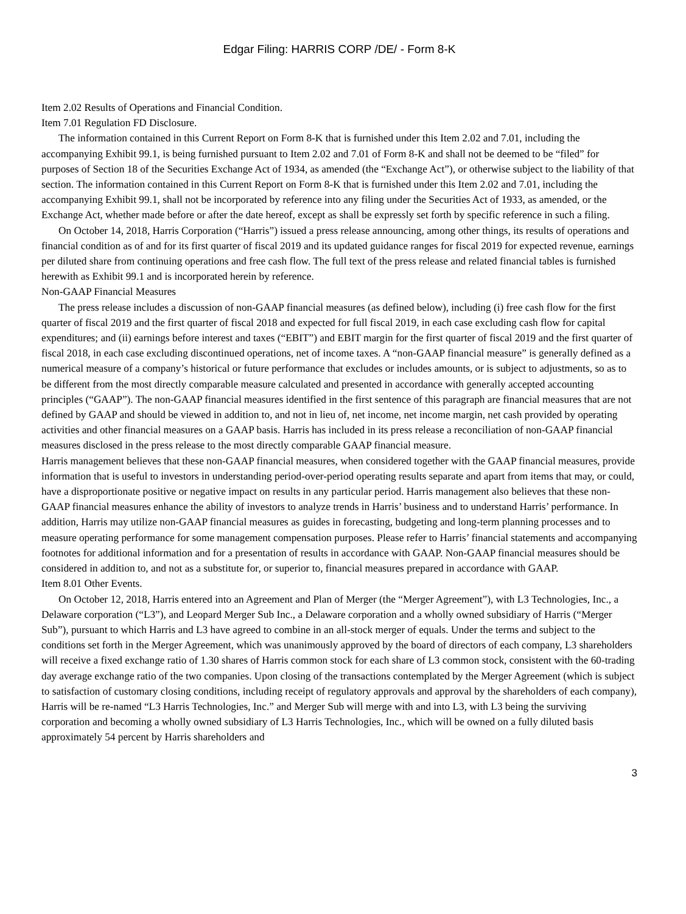Edgar Filing: HARRIS CORP /DE/ - Form 8-K
Item 2.02 Results of Operations and Financial Condition.
Item 7.01 Regulation FD Disclosure.
The information contained in this Current Report on Form 8-K that is furnished under this Item 2.02 and 7.01, including the accompanying Exhibit 99.1, is being furnished pursuant to Item 2.02 and 7.01 of Form 8-K and shall not be deemed to be “filed” for purposes of Section 18 of the Securities Exchange Act of 1934, as amended (the “Exchange Act”), or otherwise subject to the liability of that section. The information contained in this Current Report on Form 8-K that is furnished under this Item 2.02 and 7.01, including the accompanying Exhibit 99.1, shall not be incorporated by reference into any filing under the Securities Act of 1933, as amended, or the Exchange Act, whether made before or after the date hereof, except as shall be expressly set forth by specific reference in such a filing.
On October 14, 2018, Harris Corporation (“Harris”) issued a press release announcing, among other things, its results of operations and financial condition as of and for its first quarter of fiscal 2019 and its updated guidance ranges for fiscal 2019 for expected revenue, earnings per diluted share from continuing operations and free cash flow. The full text of the press release and related financial tables is furnished herewith as Exhibit 99.1 and is incorporated herein by reference.
Non-GAAP Financial Measures
The press release includes a discussion of non-GAAP financial measures (as defined below), including (i) free cash flow for the first quarter of fiscal 2019 and the first quarter of fiscal 2018 and expected for full fiscal 2019, in each case excluding cash flow for capital expenditures; and (ii) earnings before interest and taxes (“EBIT”) and EBIT margin for the first quarter of fiscal 2019 and the first quarter of fiscal 2018, in each case excluding discontinued operations, net of income taxes. A “non-GAAP financial measure” is generally defined as a numerical measure of a company’s historical or future performance that excludes or includes amounts, or is subject to adjustments, so as to be different from the most directly comparable measure calculated and presented in accordance with generally accepted accounting principles (“GAAP”). The non-GAAP financial measures identified in the first sentence of this paragraph are financial measures that are not defined by GAAP and should be viewed in addition to, and not in lieu of, net income, net income margin, net cash provided by operating activities and other financial measures on a GAAP basis. Harris has included in its press release a reconciliation of non-GAAP financial measures disclosed in the press release to the most directly comparable GAAP financial measure.
Harris management believes that these non-GAAP financial measures, when considered together with the GAAP financial measures, provide information that is useful to investors in understanding period-over-period operating results separate and apart from items that may, or could, have a disproportionate positive or negative impact on results in any particular period. Harris management also believes that these non-GAAP financial measures enhance the ability of investors to analyze trends in Harris’ business and to understand Harris’ performance. In addition, Harris may utilize non-GAAP financial measures as guides in forecasting, budgeting and long-term planning processes and to measure operating performance for some management compensation purposes. Please refer to Harris’ financial statements and accompanying footnotes for additional information and for a presentation of results in accordance with GAAP. Non-GAAP financial measures should be considered in addition to, and not as a substitute for, or superior to, financial measures prepared in accordance with GAAP.
Item 8.01 Other Events.
On October 12, 2018, Harris entered into an Agreement and Plan of Merger (the “Merger Agreement”), with L3 Technologies, Inc., a Delaware corporation (“L3”), and Leopard Merger Sub Inc., a Delaware corporation and a wholly owned subsidiary of Harris (“Merger Sub”), pursuant to which Harris and L3 have agreed to combine in an all-stock merger of equals. Under the terms and subject to the conditions set forth in the Merger Agreement, which was unanimously approved by the board of directors of each company, L3 shareholders will receive a fixed exchange ratio of 1.30 shares of Harris common stock for each share of L3 common stock, consistent with the 60-trading day average exchange ratio of the two companies. Upon closing of the transactions contemplated by the Merger Agreement (which is subject to satisfaction of customary closing conditions, including receipt of regulatory approvals and approval by the shareholders of each company), Harris will be re-named “L3 Harris Technologies, Inc.” and Merger Sub will merge with and into L3, with L3 being the surviving corporation and becoming a wholly owned subsidiary of L3 Harris Technologies, Inc., which will be owned on a fully diluted basis approximately 54 percent by Harris shareholders and
3